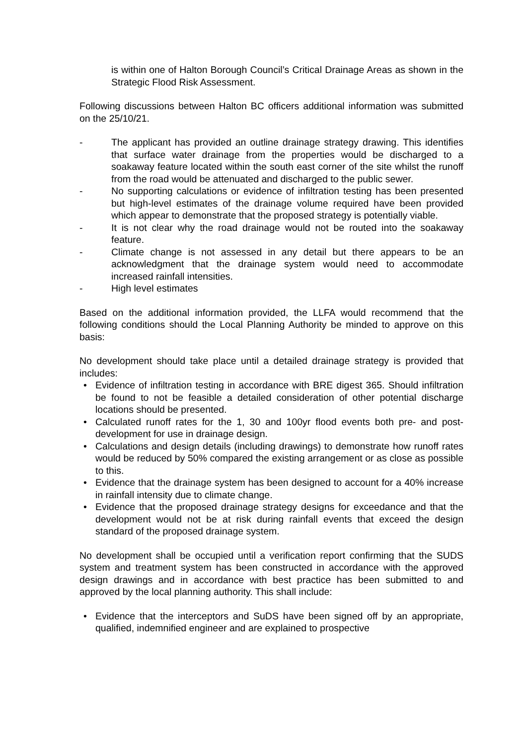is within one of Halton Borough Council’s Critical Drainage Areas as shown in the Strategic Flood Risk Assessment.
Following discussions between Halton BC officers additional information was submitted on the 25/10/21.
- The applicant has provided an outline drainage strategy drawing. This identifies that surface water drainage from the properties would be discharged to a soakaway feature located within the south east corner of the site whilst the runoff from the road would be attenuated and discharged to the public sewer.
- No supporting calculations or evidence of infiltration testing has been presented but high-level estimates of the drainage volume required have been provided which appear to demonstrate that the proposed strategy is potentially viable.
- It is not clear why the road drainage would not be routed into the soakaway feature.
- Climate change is not assessed in any detail but there appears to be an acknowledgment that the drainage system would need to accommodate increased rainfall intensities.
- High level estimates
Based on the additional information provided, the LLFA would recommend that the following conditions should the Local Planning Authority be minded to approve on this basis:
No development should take place until a detailed drainage strategy is provided that includes:
• Evidence of infiltration testing in accordance with BRE digest 365. Should infiltration be found to not be feasible a detailed consideration of other potential discharge locations should be presented.
• Calculated runoff rates for the 1, 30 and 100yr flood events both pre- and post-development for use in drainage design.
• Calculations and design details (including drawings) to demonstrate how runoff rates would be reduced by 50% compared the existing arrangement or as close as possible to this.
• Evidence that the drainage system has been designed to account for a 40% increase in rainfall intensity due to climate change.
• Evidence that the proposed drainage strategy designs for exceedance and that the development would not be at risk during rainfall events that exceed the design standard of the proposed drainage system.
No development shall be occupied until a verification report confirming that the SUDS system and treatment system has been constructed in accordance with the approved design drawings and in accordance with best practice has been submitted to and approved by the local planning authority. This shall include:
• Evidence that the interceptors and SuDS have been signed off by an appropriate, qualified, indemnified engineer and are explained to prospective